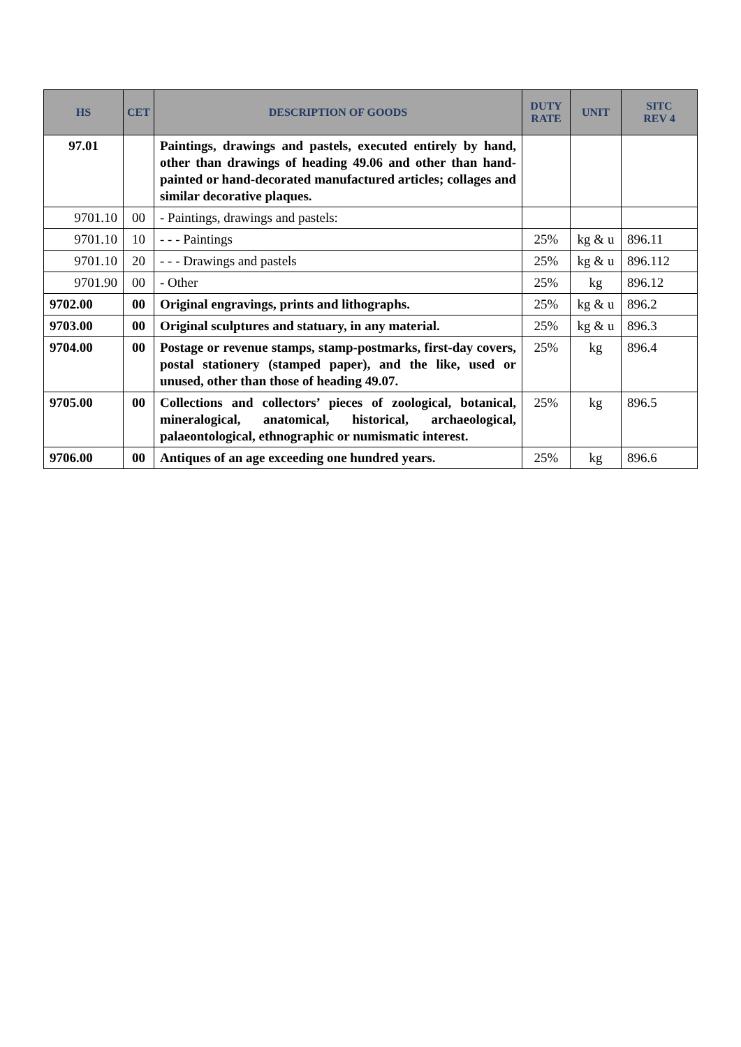| HS | CET | DESCRIPTION OF GOODS | DUTY RATE | UNIT | SITC REV 4 |
| --- | --- | --- | --- | --- | --- |
| 97.01 | | Paintings, drawings and pastels, executed entirely by hand, other than drawings of heading 49.06 and other than hand-painted or hand-decorated manufactured articles; collages and similar decorative plaques. | | | |
| 9701.10 | 00 | - Paintings, drawings and pastels: | | | |
| 9701.10 | 10 | - - - Paintings | 25% | kg & u | 896.11 |
| 9701.10 | 20 | - - - Drawings and pastels | 25% | kg & u | 896.112 |
| 9701.90 | 00 | - Other | 25% | kg | 896.12 |
| 9702.00 | 00 | Original engravings, prints and lithographs. | 25% | kg & u | 896.2 |
| 9703.00 | 00 | Original sculptures and statuary, in any material. | 25% | kg & u | 896.3 |
| 9704.00 | 00 | Postage or revenue stamps, stamp-postmarks, first-day covers, postal stationery (stamped paper), and the like, used or unused, other than those of heading 49.07. | 25% | kg | 896.4 |
| 9705.00 | 00 | Collections and collectors’ pieces of zoological, botanical, mineralogical, anatomical, historical, archaeological, palaeontological, ethnographic or numismatic interest. | 25% | kg | 896.5 |
| 9706.00 | 00 | Antiques of an age exceeding one hundred years. | 25% | kg | 896.6 |